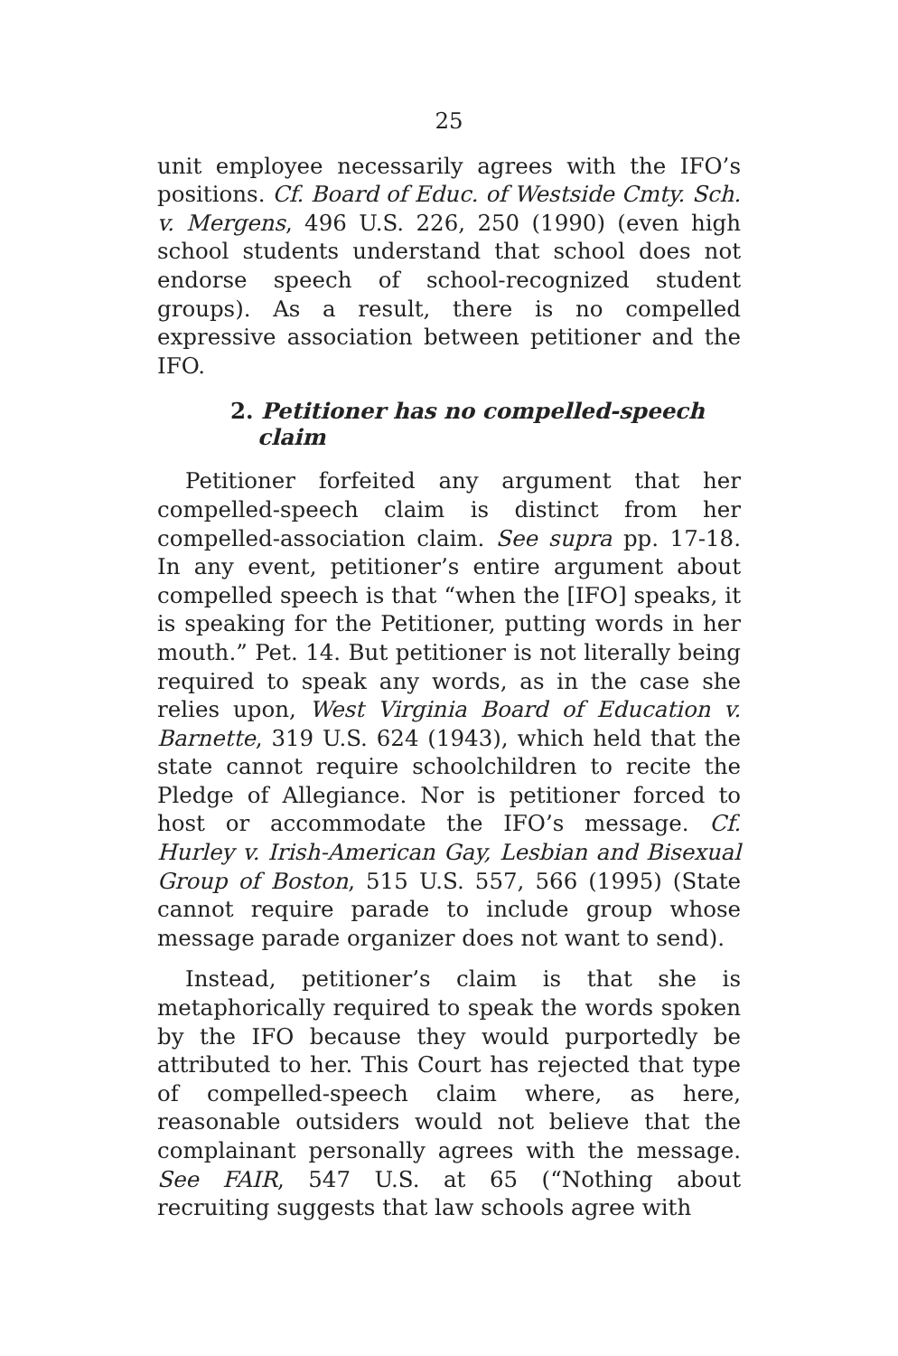25
unit employee necessarily agrees with the IFO’s positions. Cf. Board of Educ. of Westside Cmty. Sch. v. Mergens, 496 U.S. 226, 250 (1990) (even high school students understand that school does not endorse speech of school-recognized student groups). As a result, there is no compelled expressive association between petitioner and the IFO.
2. Petitioner has no compelled-speech claim
Petitioner forfeited any argument that her compelled-speech claim is distinct from her compelled-association claim. See supra pp. 17-18. In any event, petitioner’s entire argument about compelled speech is that “when the [IFO] speaks, it is speaking for the Petitioner, putting words in her mouth.” Pet. 14. But petitioner is not literally being required to speak any words, as in the case she relies upon, West Virginia Board of Education v. Barnette, 319 U.S. 624 (1943), which held that the state cannot require schoolchildren to recite the Pledge of Allegiance. Nor is petitioner forced to host or accommodate the IFO’s message. Cf. Hurley v. Irish-American Gay, Lesbian and Bisexual Group of Boston, 515 U.S. 557, 566 (1995) (State cannot require parade to include group whose message parade organizer does not want to send).
Instead, petitioner’s claim is that she is metaphorically required to speak the words spoken by the IFO because they would purportedly be attributed to her. This Court has rejected that type of compelled-speech claim where, as here, reasonable outsiders would not believe that the complainant personally agrees with the message. See FAIR, 547 U.S. at 65 (“Nothing about recruiting suggests that law schools agree with